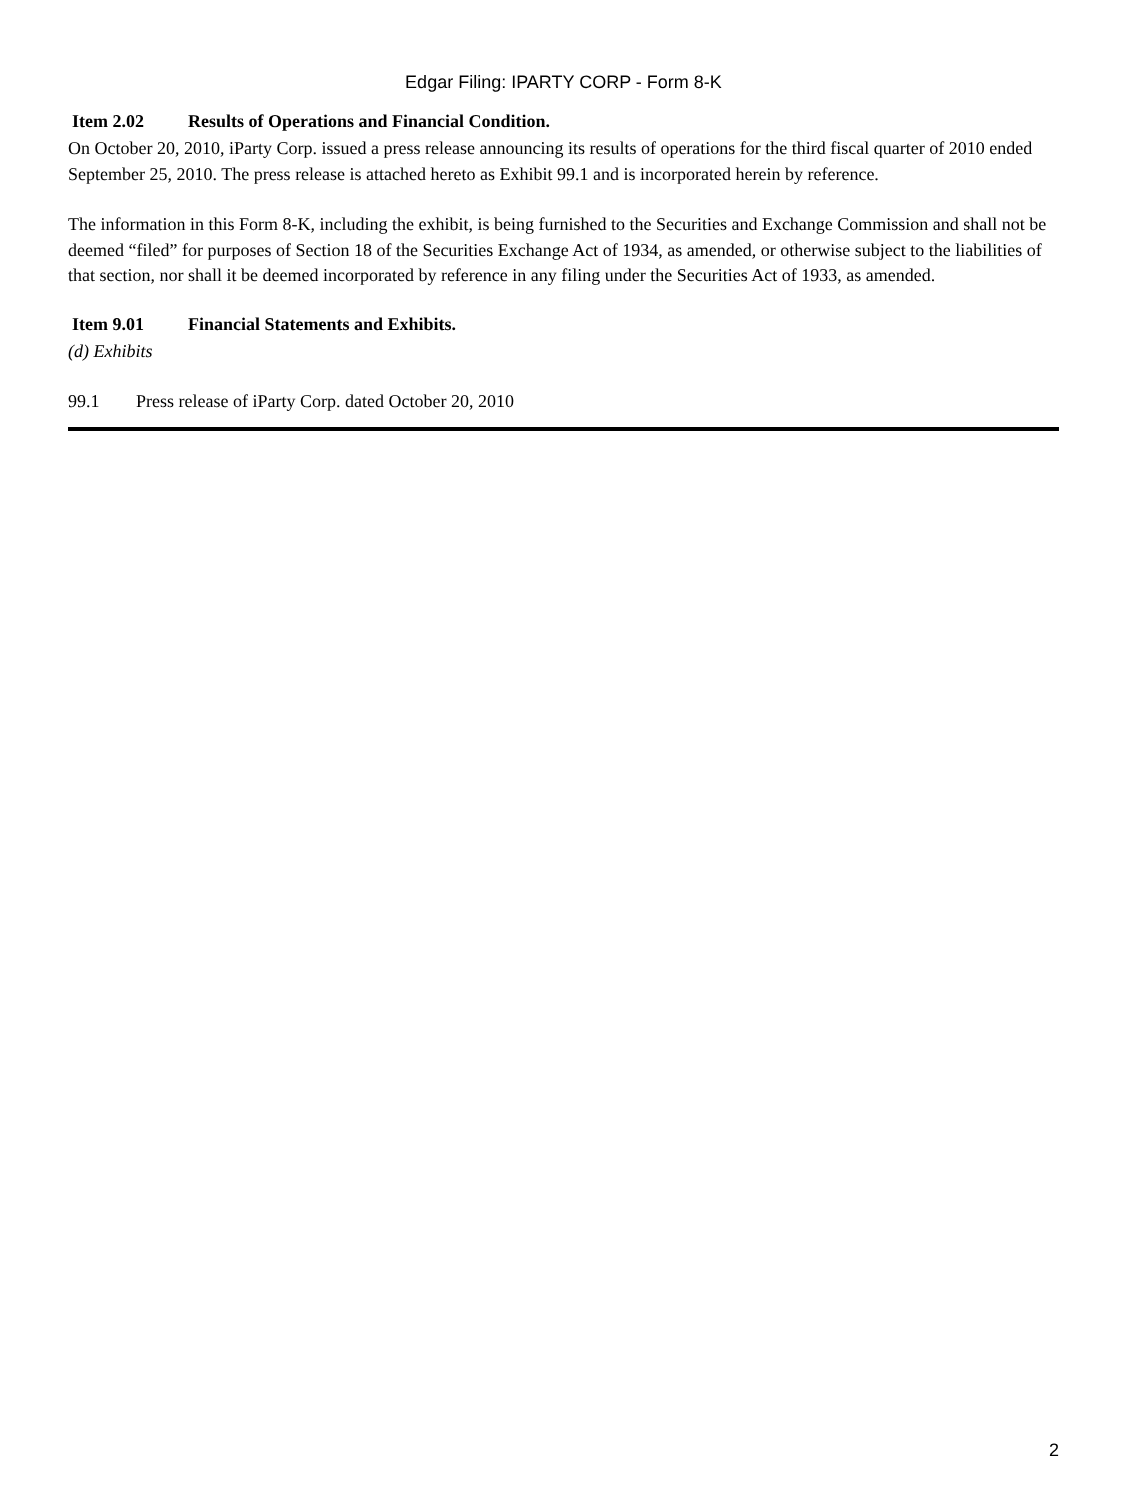Edgar Filing: IPARTY CORP - Form 8-K
Item 2.02 Results of Operations and Financial Condition.
On October 20, 2010, iParty Corp. issued a press release announcing its results of operations for the third fiscal quarter of 2010 ended September 25, 2010. The press release is attached hereto as Exhibit 99.1 and is incorporated herein by reference.
The information in this Form 8-K, including the exhibit, is being furnished to the Securities and Exchange Commission and shall not be deemed “filed” for purposes of Section 18 of the Securities Exchange Act of 1934, as amended, or otherwise subject to the liabilities of that section, nor shall it be deemed incorporated by reference in any filing under the Securities Act of 1933, as amended.
Item 9.01 Financial Statements and Exhibits.
(d) Exhibits
99.1 Press release of iParty Corp. dated October 20, 2010
2